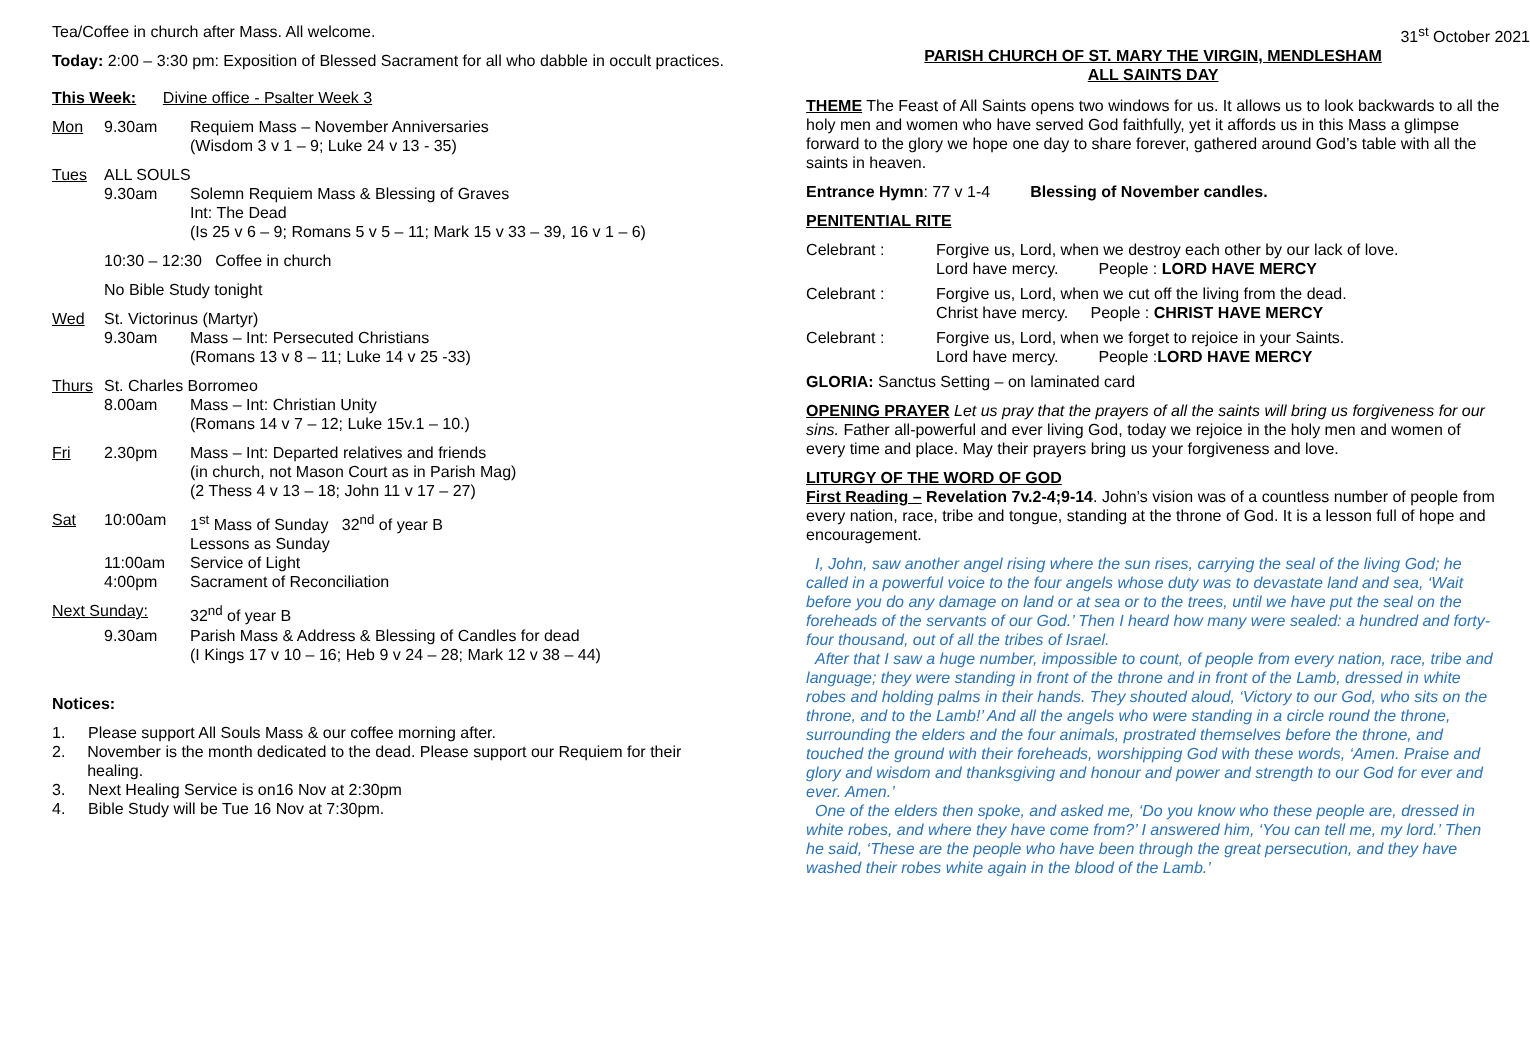Tea/Coffee in church after Mass. All welcome.
Today: 2:00 – 3:30 pm: Exposition of Blessed Sacrament for all who dabble in occult practices.
This Week: Divine office - Psalter Week 3
Mon 9.30am Requiem Mass – November Anniversaries
(Wisdom 3 v 1 – 9; Luke 24 v 13 - 35)
Tues ALL SOULS
9.30am Solemn Requiem Mass & Blessing of Graves
Int: The Dead
(Is 25 v 6 – 9; Romans 5 v 5 – 11; Mark 15 v 33 – 39, 16 v 1 – 6)
10:30 – 12:30 Coffee in church
No Bible Study tonight
Wed St. Victorinus (Martyr)
9.30am Mass – Int: Persecuted Christians
(Romans 13 v 8 – 11; Luke 14 v 25 -33)
Thurs St. Charles Borromeo
8.00am Mass – Int: Christian Unity
(Romans 14 v 7 – 12; Luke 15v.1 – 10.)
Fri 2.30pm Mass – Int: Departed relatives and friends
(in church, not Mason Court as in Parish Mag)
(2 Thess 4 v 13 – 18; John 11 v 17 – 27)
Sat 10:00am 1<sup>st</sup> Mass of Sunday 32<sup>nd</sup> of year B
Lessons as Sunday
11:00am Service of Light
4:00pm Sacrament of Reconciliation
Next Sunday: 32<sup>nd</sup> of year B
9.30am Parish Mass & Address & Blessing of Candles for dead
(I Kings 17 v 10 – 16; Heb 9 v 24 – 28; Mark 12 v 38 – 44)
Notices:
1. Please support All Souls Mass & our coffee morning after.
2. November is the month dedicated to the dead. Please support our Requiem for their healing.
3. Next Healing Service is on16 Nov at 2:30pm
4. Bible Study will be Tue 16 Nov at 7:30pm.
31<sup>st</sup> October 2021
PARISH CHURCH OF ST. MARY THE VIRGIN, MENDLESHAM
ALL SAINTS DAY
THEME The Feast of All Saints opens two windows for us. It allows us to look backwards to all the holy men and women who have served God faithfully, yet it affords us in this Mass a glimpse forward to the glory we hope one day to share forever, gathered around God’s table with all the saints in heaven.
Entrance Hymn: 77 v 1-4 Blessing of November candles.
PENITENTIAL RITE
Celebrant : Forgive us, Lord, when we destroy each other by our lack of love.
Lord have mercy. People : LORD HAVE MERCY
Celebrant : Forgive us, Lord, when we cut off the living from the dead.
Christ have mercy. People : CHRIST HAVE MERCY
Celebrant : Forgive us, Lord, when we forget to rejoice in your Saints.
Lord have mercy. People :LORD HAVE MERCY
GLORIA: Sanctus Setting – on laminated card
OPENING PRAYER Let us pray that the prayers of all the saints will bring us forgiveness for our sins. Father all-powerful and ever living God, today we rejoice in the holy men and women of every time and place. May their prayers bring us your forgiveness and love.
LITURGY OF THE WORD OF GOD
First Reading – Revelation 7v.2-4;9-14. John’s vision was of a countless number of people from every nation, race, tribe and tongue, standing at the throne of God. It is a lesson full of hope and encouragement.
I, John, saw another angel rising where the sun rises, carrying the seal of the living God; he called in a powerful voice to the four angels whose duty was to devastate land and sea, ‘Wait before you do any damage on land or at sea or to the trees, until we have put the seal on the foreheads of the servants of our God.’ Then I heard how many were sealed: a hundred and forty-four thousand, out of all the tribes of Israel.
After that I saw a huge number, impossible to count, of people from every nation, race, tribe and language; they were standing in front of the throne and in front of the Lamb, dressed in white robes and holding palms in their hands. They shouted aloud, ‘Victory to our God, who sits on the throne, and to the Lamb!’ And all the angels who were standing in a circle round the throne, surrounding the elders and the four animals, prostrated themselves before the throne, and touched the ground with their foreheads, worshipping God with these words, ‘Amen. Praise and glory and wisdom and thanksgiving and honour and power and strength to our God for ever and ever. Amen.’
One of the elders then spoke, and asked me, ‘Do you know who these people are, dressed in white robes, and where they have come from?’ I answered him, ‘You can tell me, my lord.’ Then he said, ‘These are the people who have been through the great persecution, and they have washed their robes white again in the blood of the Lamb.’